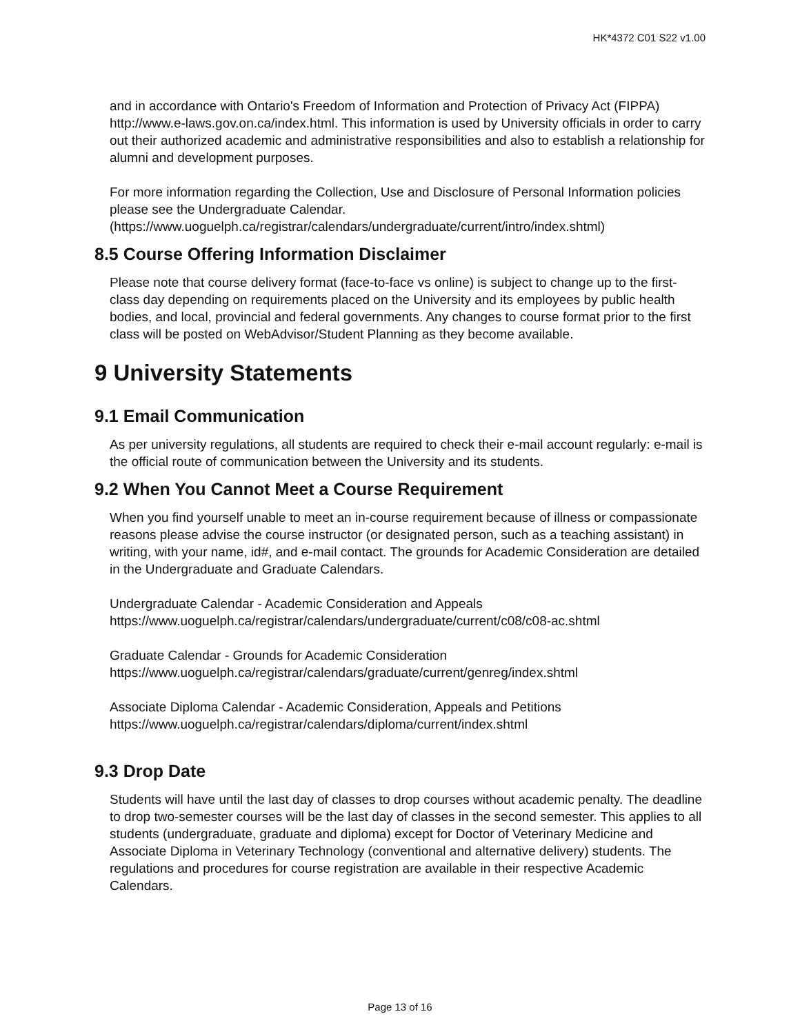HK*4372 C01 S22 v1.00
and in accordance with Ontario's Freedom of Information and Protection of Privacy Act (FIPPA) http://www.e-laws.gov.on.ca/index.html. This information is used by University officials in order to carry out their authorized academic and administrative responsibilities and also to establish a relationship for alumni and development purposes.
For more information regarding the Collection, Use and Disclosure of Personal Information policies please see the Undergraduate Calendar. (https://www.uoguelph.ca/registrar/calendars/undergraduate/current/intro/index.shtml)
8.5 Course Offering Information Disclaimer
Please note that course delivery format (face-to-face vs online) is subject to change up to the first-class day depending on requirements placed on the University and its employees by public health bodies, and local, provincial and federal governments. Any changes to course format prior to the first class will be posted on WebAdvisor/Student Planning as they become available.
9 University Statements
9.1 Email Communication
As per university regulations, all students are required to check their e-mail account regularly: e-mail is the official route of communication between the University and its students.
9.2 When You Cannot Meet a Course Requirement
When you find yourself unable to meet an in-course requirement because of illness or compassionate reasons please advise the course instructor (or designated person, such as a teaching assistant) in writing, with your name, id#, and e-mail contact. The grounds for Academic Consideration are detailed in the Undergraduate and Graduate Calendars.
Undergraduate Calendar - Academic Consideration and Appeals https://www.uoguelph.ca/registrar/calendars/undergraduate/current/c08/c08-ac.shtml
Graduate Calendar - Grounds for Academic Consideration https://www.uoguelph.ca/registrar/calendars/graduate/current/genreg/index.shtml
Associate Diploma Calendar - Academic Consideration, Appeals and Petitions https://www.uoguelph.ca/registrar/calendars/diploma/current/index.shtml
9.3 Drop Date
Students will have until the last day of classes to drop courses without academic penalty. The deadline to drop two-semester courses will be the last day of classes in the second semester. This applies to all students (undergraduate, graduate and diploma) except for Doctor of Veterinary Medicine and Associate Diploma in Veterinary Technology (conventional and alternative delivery) students. The regulations and procedures for course registration are available in their respective Academic Calendars.
Page 13 of 16